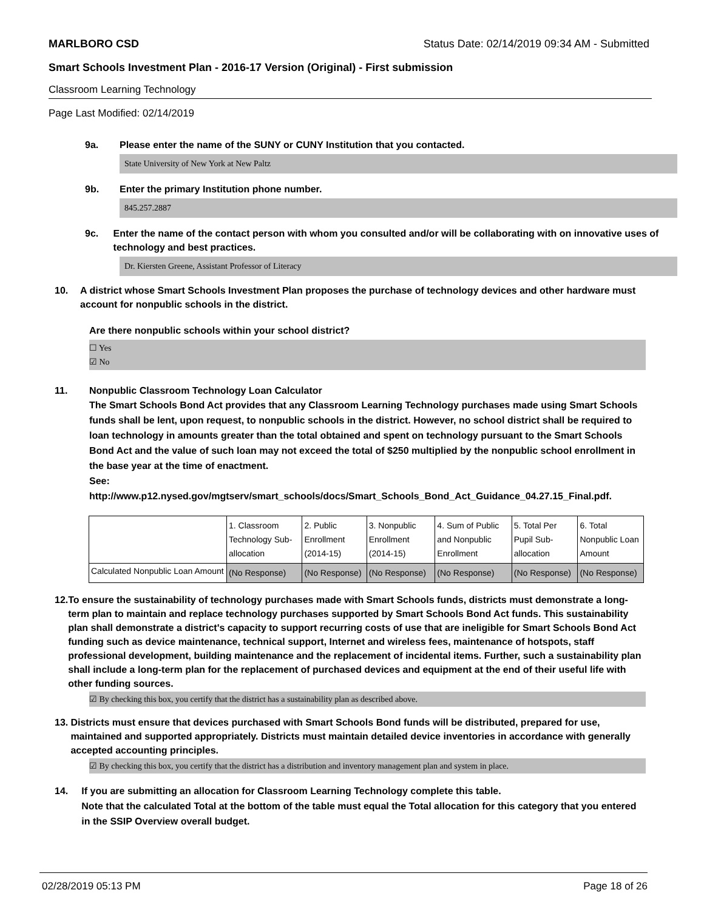MARLBORO CSD Status Date: 02/14/2019 09:34 AM - Submitted
Smart Schools Investment Plan - 2016-17 Version (Original) - First submission
Classroom Learning Technology
Page Last Modified: 02/14/2019
9a. Please enter the name of the SUNY or CUNY Institution that you contacted.
State University of New York at New Paltz
9b. Enter the primary Institution phone number.
845.257.2887
9c. Enter the name of the contact person with whom you consulted and/or will be collaborating with on innovative uses of technology and best practices.
Dr. Kiersten Greene, Assistant Professor of Literacy
10. A district whose Smart Schools Investment Plan proposes the purchase of technology devices and other hardware must account for nonpublic schools in the district.
Are there nonpublic schools within your school district?
☐ Yes
☑ No
11. Nonpublic Classroom Technology Loan Calculator
The Smart Schools Bond Act provides that any Classroom Learning Technology purchases made using Smart Schools funds shall be lent, upon request, to nonpublic schools in the district. However, no school district shall be required to loan technology in amounts greater than the total obtained and spent on technology pursuant to the Smart Schools Bond Act and the value of such loan may not exceed the total of $250 multiplied by the nonpublic school enrollment in the base year at the time of enactment.
See:
http://www.p12.nysed.gov/mgtserv/smart_schools/docs/Smart_Schools_Bond_Act_Guidance_04.27.15_Final.pdf.
| | 1. Classroom Technology Sub-allocation | 2. Public Enrollment (2014-15) | 3. Nonpublic Enrollment (2014-15) | 4. Sum of Public and Nonpublic Enrollment | 5. Total Per Pupil Sub-allocation | 6. Total Nonpublic Loan Amount |
| Calculated Nonpublic Loan Amount | (No Response) | (No Response) | (No Response) | (No Response) | (No Response) | (No Response) |
12. To ensure the sustainability of technology purchases made with Smart Schools funds, districts must demonstrate a long-term plan to maintain and replace technology purchases supported by Smart Schools Bond Act funds. This sustainability plan shall demonstrate a district's capacity to support recurring costs of use that are ineligible for Smart Schools Bond Act funding such as device maintenance, technical support, Internet and wireless fees, maintenance of hotspots, staff professional development, building maintenance and the replacement of incidental items. Further, such a sustainability plan shall include a long-term plan for the replacement of purchased devices and equipment at the end of their useful life with other funding sources.
☑ By checking this box, you certify that the district has a sustainability plan as described above.
13. Districts must ensure that devices purchased with Smart Schools Bond funds will be distributed, prepared for use, maintained and supported appropriately. Districts must maintain detailed device inventories in accordance with generally accepted accounting principles.
☑ By checking this box, you certify that the district has a distribution and inventory management plan and system in place.
14. If you are submitting an allocation for Classroom Learning Technology complete this table.
Note that the calculated Total at the bottom of the table must equal the Total allocation for this category that you entered in the SSIP Overview overall budget.
02/28/2019 05:13 PM Page 18 of 26